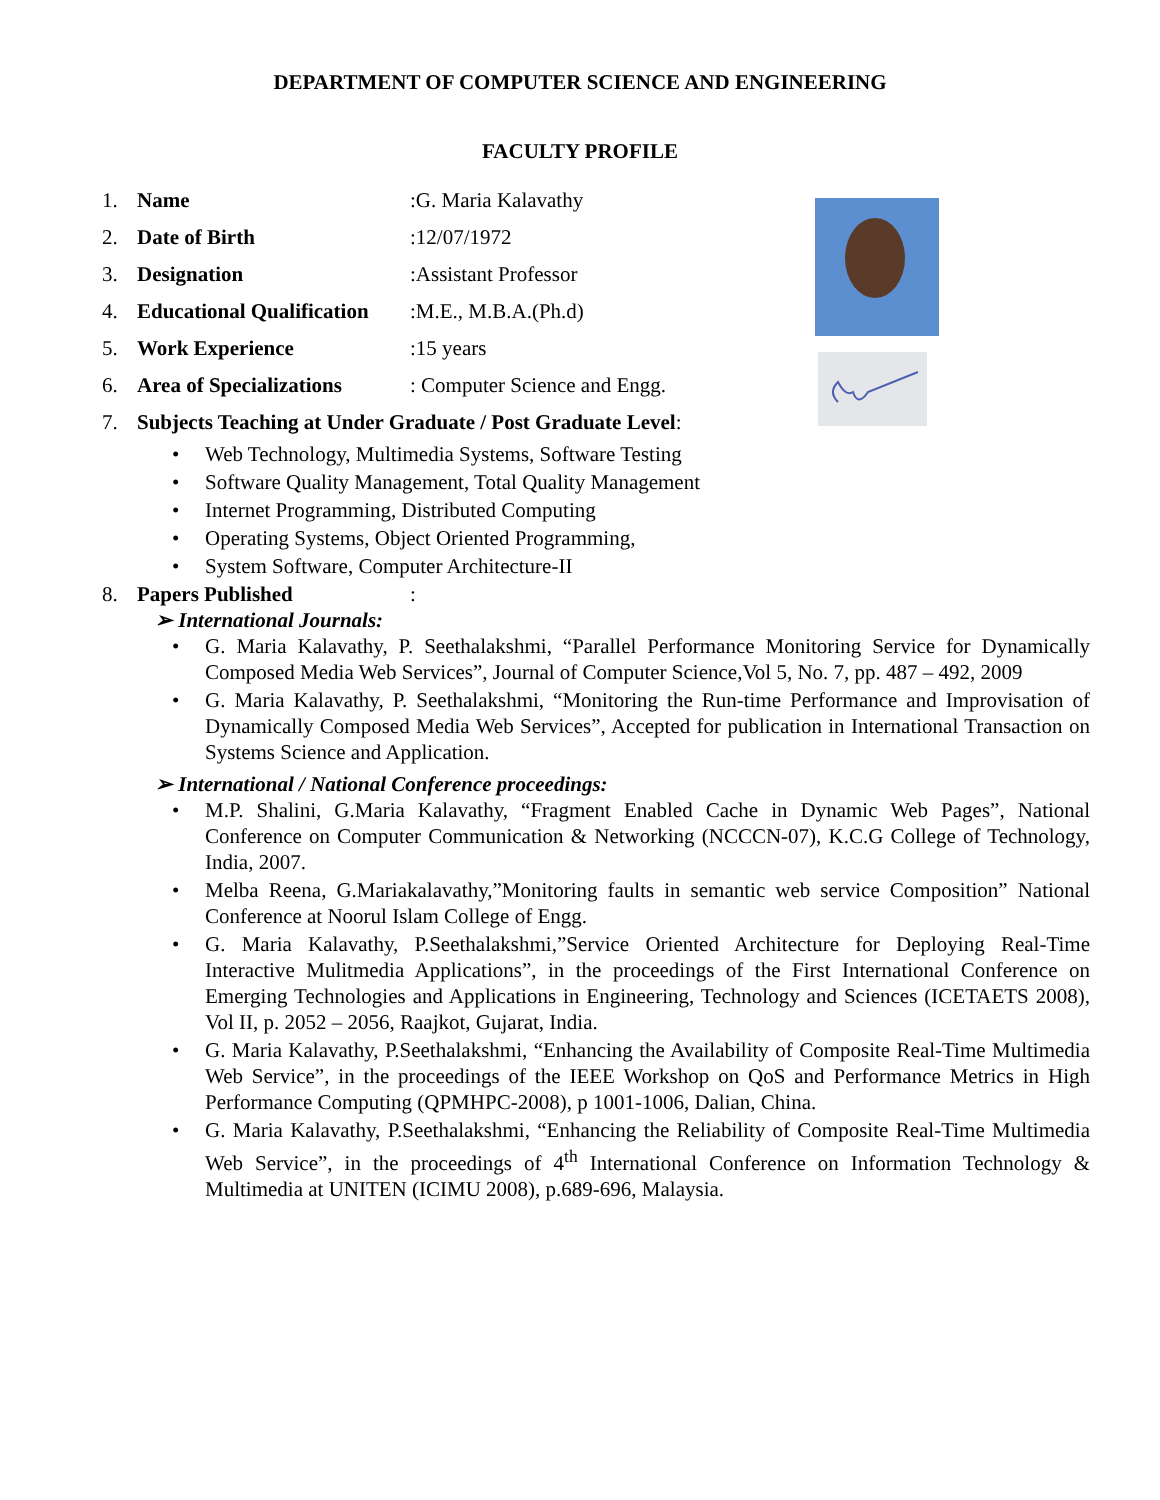DEPARTMENT OF COMPUTER SCIENCE AND ENGINEERING
FACULTY PROFILE
1. Name:G. Maria Kalavathy
2. Date of Birth:12/07/1972
3. Designation:Assistant Professor
4. Educational Qualification:M.E., M.B.A.(Ph.d)
5. Work Experience:15 years
6. Area of Specializations: Computer Science and Engg.
7. Subjects Teaching at Under Graduate / Post Graduate Level:
• Web Technology, Multimedia Systems, Software Testing
• Software Quality Management, Total Quality Management
• Internet Programming, Distributed Computing
• Operating Systems, Object Oriented Programming,
• System Software, Computer Architecture-II
8. Papers Published:
➢ International Journals:
• G. Maria Kalavathy, P. Seethalakshmi, “Parallel Performance Monitoring Service for Dynamically Composed Media Web Services”, Journal of Computer Science,Vol 5, No. 7, pp. 487 – 492, 2009
• G. Maria Kalavathy, P. Seethalakshmi, “Monitoring the Run-time Performance and Improvisation of Dynamically Composed Media Web Services”, Accepted for publication in International Transaction on Systems Science and Application.
➢ International / National Conference proceedings:
• M.P. Shalini, G.Maria Kalavathy, “Fragment Enabled Cache in Dynamic Web Pages”, National Conference on Computer Communication & Networking (NCCCN-07), K.C.G College of Technology, India, 2007.
• Melba Reena, G.Mariakalavathy,”Monitoring faults in semantic web service Composition” National Conference at Noorul Islam College of Engg.
• G. Maria Kalavathy, P.Seethalakshmi,”Service Oriented Architecture for Deploying Real-Time Interactive Mulitmedia Applications”, in the proceedings of the First International Conference on Emerging Technologies and Applications in Engineering, Technology and Sciences (ICETAETS 2008), Vol II, p. 2052 – 2056, Raajkot, Gujarat, India.
• G. Maria Kalavathy, P.Seethalakshmi, “Enhancing the Availability of Composite Real-Time Multimedia Web Service”, in the proceedings of the IEEE Workshop on QoS and Performance Metrics in High Performance Computing (QPMHPC-2008), p 1001-1006, Dalian, China.
• G. Maria Kalavathy, P.Seethalakshmi, “Enhancing the Reliability of Composite Real-Time Multimedia Web Service”, in the proceedings of 4<sup>th</sup> International Conference on Information Technology & Multimedia at UNITEN (ICIMU 2008), p.689-696, Malaysia.